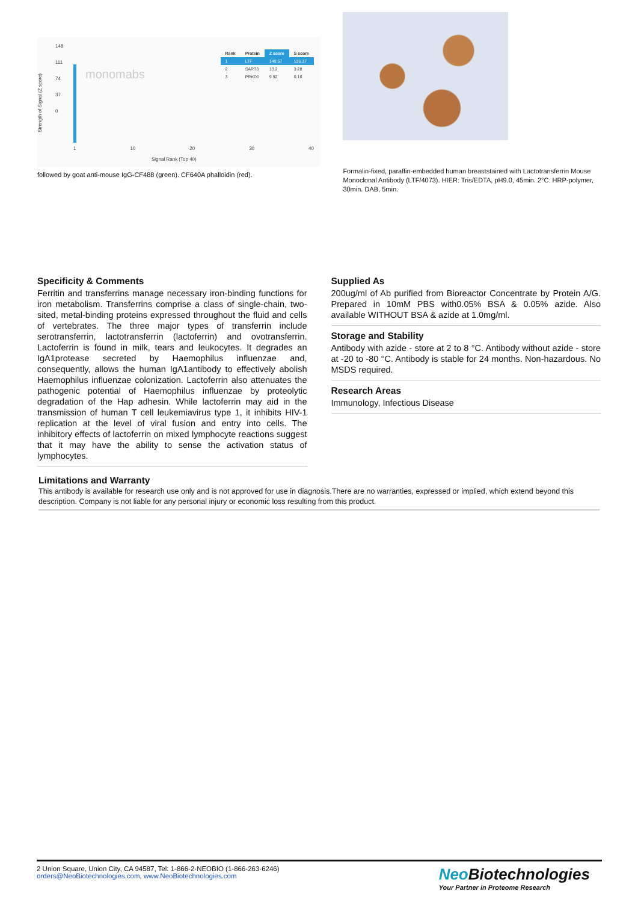148
111
74
37
0
monomabs
| Rank | Protein | Z score | S score |
| --- | --- | --- | --- |
| 1 | LTF | 149.57 | 136.37 |
| 2 | SART3 | 13.2 | 3.28 |
| 3 | PRKD1 | 9.92 | 0.16 |
1 10 20 30 40
Signal Rank (Top 40)
Strength of Signal (Z score)
followed by goat anti-mouse IgG-CF488 (green). CF640A phalloidin (red).
Formalin-fixed, paraffin-embedded human breaststained with Lactotransferrin Mouse Monoclonal Antibody (LTF/4073). HIER: Tris/EDTA, pH9.0, 45min. 2°C: HRP-polymer, 30min. DAB, 5min.
Specificity & Comments
Ferritin and transferrins manage necessary iron-binding functions for iron metabolism. Transferrins comprise a class of single-chain, two-sited, metal-binding proteins expressed throughout the fluid and cells of vertebrates. The three major types of transferrin include serotransferrin, lactotransferrin (lactoferrin) and ovotransferrin. Lactoferrin is found in milk, tears and leukocytes. It degrades an IgA1protease secreted by Haemophilus influenzae and, consequently, allows the human IgA1antibody to effectively abolish Haemophilus influenzae colonization. Lactoferrin also attenuates the pathogenic potential of Haemophilus influenzae by proteolytic degradation of the Hap adhesin. While lactoferrin may aid in the transmission of human T cell leukemiavirus type 1, it inhibits HIV-1 replication at the level of viral fusion and entry into cells. The inhibitory effects of lactoferrin on mixed lymphocyte reactions suggest that it may have the ability to sense the activation status of lymphocytes.
Supplied As
200ug/ml of Ab purified from Bioreactor Concentrate by Protein A/G. Prepared in 10mM PBS with0.05% BSA & 0.05% azide. Also available WITHOUT BSA & azide at 1.0mg/ml.
Storage and Stability
Antibody with azide - store at 2 to 8 °C. Antibody without azide - store at -20 to -80 °C. Antibody is stable for 24 months. Non-hazardous. No MSDS required.
Research Areas
Immunology, Infectious Disease
Limitations and Warranty
This antibody is available for research use only and is not approved for use in diagnosis.There are no warranties, expressed or implied, which extend beyond this description. Company is not liable for any personal injury or economic loss resulting from this product.
2 Union Square, Union City, CA 94587, Tel: 1-866-2-NEOBIO (1-866-263-6246)
orders@NeoBiotechnologies.com, www.NeoBiotechnologies.com
Neo Biotechnologies
Your Partner in Proteome Research